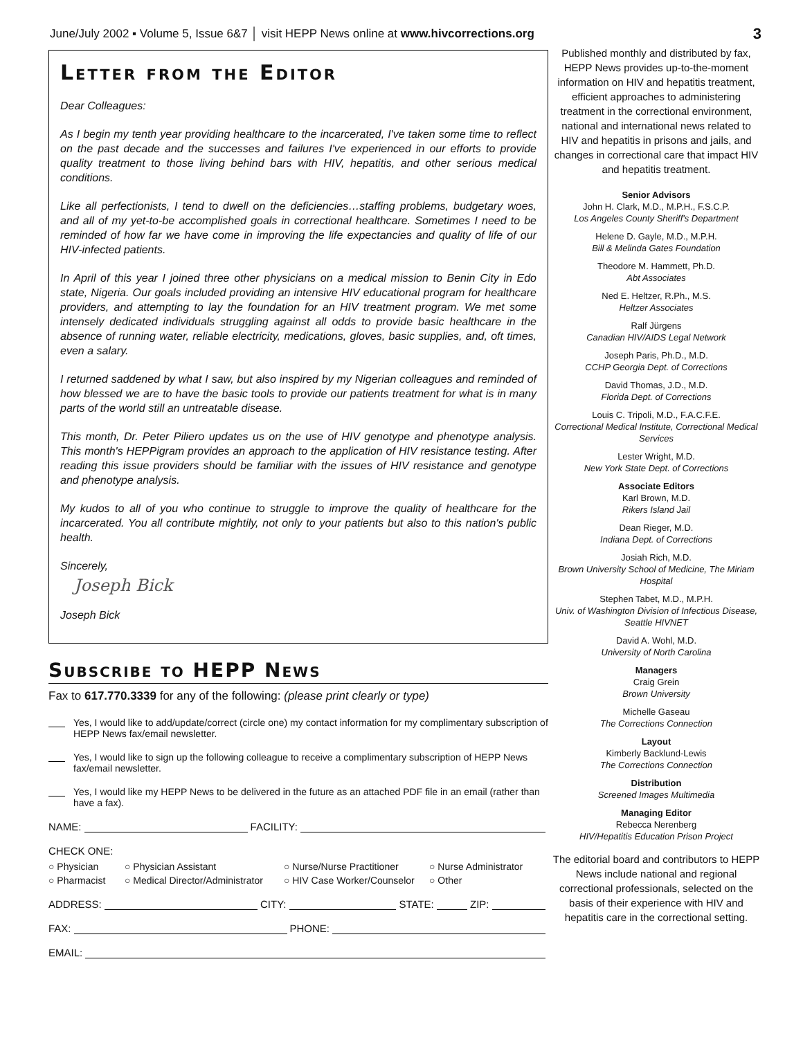June/July 2002 ▪ Volume 5, Issue 6&7 │ visit HEPP News online at www.hivcorrections.org 3
Letter from the Editor
Dear Colleagues:
As I begin my tenth year providing healthcare to the incarcerated, I've taken some time to reflect on the past decade and the successes and failures I've experienced in our efforts to provide quality treatment to those living behind bars with HIV, hepatitis, and other serious medical conditions.
Like all perfectionists, I tend to dwell on the deficiencies…staffing problems, budgetary woes, and all of my yet-to-be accomplished goals in correctional healthcare. Sometimes I need to be reminded of how far we have come in improving the life expectancies and quality of life of our HIV-infected patients.
In April of this year I joined three other physicians on a medical mission to Benin City in Edo state, Nigeria. Our goals included providing an intensive HIV educational program for healthcare providers, and attempting to lay the foundation for an HIV treatment program. We met some intensely dedicated individuals struggling against all odds to provide basic healthcare in the absence of running water, reliable electricity, medications, gloves, basic supplies, and, oft times, even a salary.
I returned saddened by what I saw, but also inspired by my Nigerian colleagues and reminded of how blessed we are to have the basic tools to provide our patients treatment for what is in many parts of the world still an untreatable disease.
This month, Dr. Peter Piliero updates us on the use of HIV genotype and phenotype analysis. This month's HEPPigram provides an approach to the application of HIV resistance testing. After reading this issue providers should be familiar with the issues of HIV resistance and genotype and phenotype analysis.
My kudos to all of you who continue to struggle to improve the quality of healthcare for the incarcerated. You all contribute mightily, not only to your patients but also to this nation's public health.
Sincerely,
Joseph Bick
Joseph Bick
Subscribe to HEPP News
Fax to 617.770.3339 for any of the following: (please print clearly or type)
Yes, I would like to add/update/correct (circle one) my contact information for my complimentary subscription of HEPP News fax/email newsletter.
Yes, I would like to sign up the following colleague to receive a complimentary subscription of HEPP News fax/email newsletter.
Yes, I would like my HEPP News to be delivered in the future as an attached PDF file in an email (rather than have a fax).
NAME: FACILITY:
CHECK ONE:
○ Physician ○ Physician Assistant ○ Nurse/Nurse Practitioner ○ Nurse Administrator ○ Pharmacist ○ Medical Director/Administrator ○ HIV Case Worker/Counselor ○ Other
ADDRESS: CITY: STATE: ZIP:
FAX: PHONE:
EMAIL:
Published monthly and distributed by fax, HEPP News provides up-to-the-moment information on HIV and hepatitis treatment, efficient approaches to administering treatment in the correctional environment, national and international news related to HIV and hepatitis in prisons and jails, and changes in correctional care that impact HIV and hepatitis treatment.
Senior Advisors
John H. Clark, M.D., M.P.H., F.S.C.P.
Los Angeles County Sheriff's Department
Helene D. Gayle, M.D., M.P.H.
Bill & Melinda Gates Foundation
Theodore M. Hammett, Ph.D.
Abt Associates
Ned E. Heltzer, R.Ph., M.S.
Heltzer Associates
Ralf Jürgens
Canadian HIV/AIDS Legal Network
Joseph Paris, Ph.D., M.D.
CCHP Georgia Dept. of Corrections
David Thomas, J.D., M.D.
Florida Dept. of Corrections
Louis C. Tripoli, M.D., F.A.C.F.E.
Correctional Medical Institute, Correctional Medical Services
Lester Wright, M.D.
New York State Dept. of Corrections
Associate Editors
Karl Brown, M.D.
Rikers Island Jail
Dean Rieger, M.D.
Indiana Dept. of Corrections
Josiah Rich, M.D.
Brown University School of Medicine, The Miriam Hospital
Stephen Tabet, M.D., M.P.H.
Univ. of Washington Division of Infectious Disease, Seattle HIVNET
David A. Wohl, M.D.
University of North Carolina
Managers
Craig Grein
Brown University
Michelle Gaseau
The Corrections Connection
Layout
Kimberly Backlund-Lewis
The Corrections Connection
Distribution
Screened Images Multimedia
Managing Editor
Rebecca Nerenberg
HIV/Hepatitis Education Prison Project
The editorial board and contributors to HEPP News include national and regional correctional professionals, selected on the basis of their experience with HIV and hepatitis care in the correctional setting.